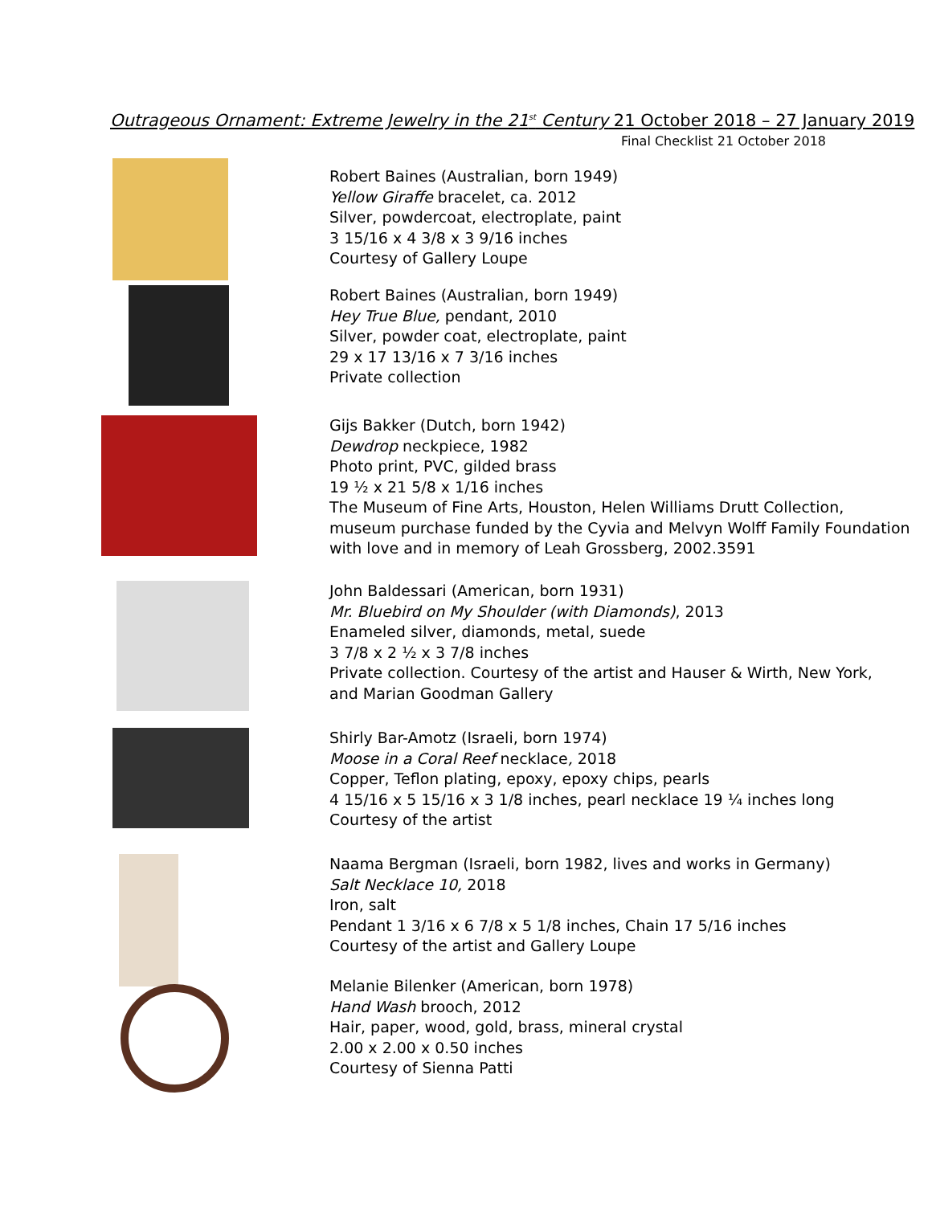Outrageous Ornament: Extreme Jewelry in the 21<sup>st</sup> Century 21 October 2018 – 27 January 2019
Final Checklist 21 October 2018
Robert Baines (Australian, born 1949)
Yellow Giraffe bracelet, ca. 2012
Silver, powdercoat, electroplate, paint
3 15/16 x 4 3/8 x 3 9/16 inches
Courtesy of Gallery Loupe
Robert Baines (Australian, born 1949)
Hey True Blue, pendant, 2010
Silver, powder coat, electroplate, paint
29 x 17 13/16 x 7 3/16 inches
Private collection
Gijs Bakker (Dutch, born 1942)
Dewdrop neckpiece, 1982
Photo print, PVC, gilded brass
19 ½ x 21 5/8 x 1/16 inches
The Museum of Fine Arts, Houston, Helen Williams Drutt Collection,
museum purchase funded by the Cyvia and Melvyn Wolff Family Foundation
with love and in memory of Leah Grossberg, 2002.3591
John Baldessari (American, born 1931)
Mr. Bluebird on My Shoulder (with Diamonds), 2013
Enameled silver, diamonds, metal, suede
3 7/8 x 2 ½ x 3 7/8 inches
Private collection. Courtesy of the artist and Hauser & Wirth, New York,
and Marian Goodman Gallery
Shirly Bar-Amotz (Israeli, born 1974)
Moose in a Coral Reef necklace, 2018
Copper, Teflon plating, epoxy, epoxy chips, pearls
4 15/16 x 5 15/16 x 3 1/8 inches, pearl necklace 19 ¼ inches long
Courtesy of the artist
Naama Bergman (Israeli, born 1982, lives and works in Germany)
Salt Necklace 10, 2018
Iron, salt
Pendant 1 3/16 x 6 7/8 x 5 1/8 inches, Chain 17 5/16 inches
Courtesy of the artist and Gallery Loupe
Melanie Bilenker (American, born 1978)
Hand Wash brooch, 2012
Hair, paper, wood, gold, brass, mineral crystal
2.00 x 2.00 x 0.50 inches
Courtesy of Sienna Patti